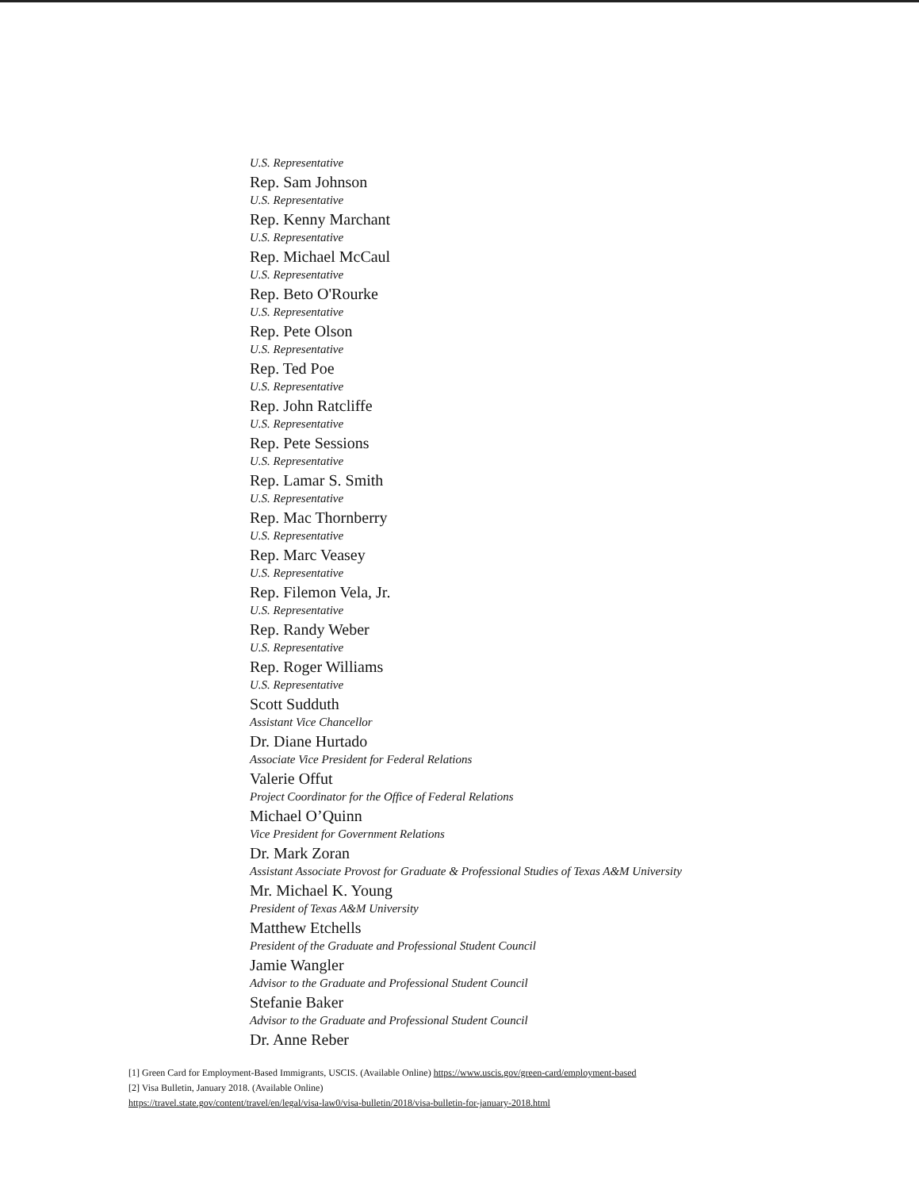U.S. Representative
Rep. Sam Johnson
U.S. Representative
Rep. Kenny Marchant
U.S. Representative
Rep. Michael McCaul
U.S. Representative
Rep. Beto O'Rourke
U.S. Representative
Rep. Pete Olson
U.S. Representative
Rep. Ted Poe
U.S. Representative
Rep. John Ratcliffe
U.S. Representative
Rep. Pete Sessions
U.S. Representative
Rep. Lamar S. Smith
U.S. Representative
Rep. Mac Thornberry
U.S. Representative
Rep. Marc Veasey
U.S. Representative
Rep. Filemon Vela, Jr.
U.S. Representative
Rep. Randy Weber
U.S. Representative
Rep. Roger Williams
U.S. Representative
Scott Sudduth
Assistant Vice Chancellor
Dr. Diane Hurtado
Associate Vice President for Federal Relations
Valerie Offut
Project Coordinator for the Office of Federal Relations
Michael O’Quinn
Vice President for Government Relations
Dr. Mark Zoran
Assistant Associate Provost for Graduate & Professional Studies of Texas A&M University
Mr. Michael K. Young
President of Texas A&M University
Matthew Etchells
President of the Graduate and Professional Student Council
Jamie Wangler
Advisor to the Graduate and Professional Student Council
Stefanie Baker
Advisor to the Graduate and Professional Student Council
Dr. Anne Reber
[1] Green Card for Employment-Based Immigrants, USCIS. (Available Online) https://www.uscis.gov/green-card/employment-based
[2] Visa Bulletin, January 2018. (Available Online)
https://travel.state.gov/content/travel/en/legal/visa-law0/visa-bulletin/2018/visa-bulletin-for-january-2018.html